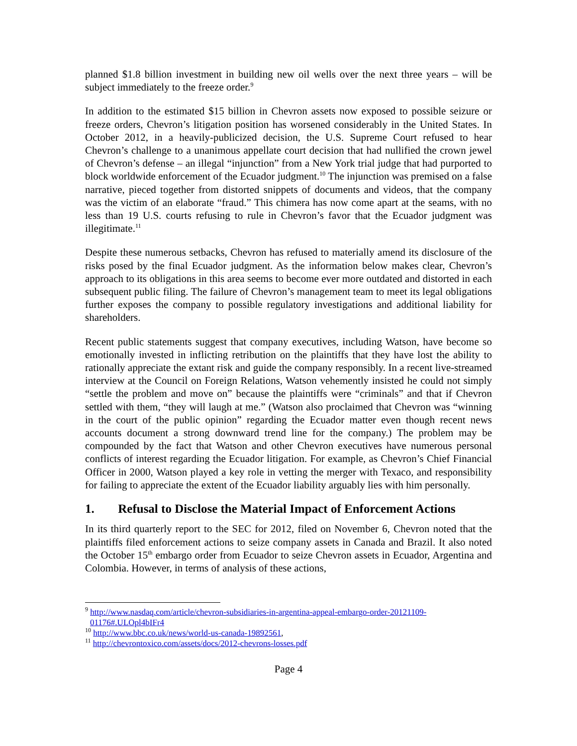planned $1.8 billion investment in building new oil wells over the next three years – will be subject immediately to the freeze order.<sup>9</sup>
In addition to the estimated $15 billion in Chevron assets now exposed to possible seizure or freeze orders, Chevron’s litigation position has worsened considerably in the United States. In October 2012, in a heavily-publicized decision, the U.S. Supreme Court refused to hear Chevron’s challenge to a unanimous appellate court decision that had nullified the crown jewel of Chevron’s defense – an illegal “injunction” from a New York trial judge that had purported to block worldwide enforcement of the Ecuador judgment.<sup>10</sup> The injunction was premised on a false narrative, pieced together from distorted snippets of documents and videos, that the company was the victim of an elaborate “fraud.” This chimera has now come apart at the seams, with no less than 19 U.S. courts refusing to rule in Chevron’s favor that the Ecuador judgment was illegitimate.<sup>11</sup>
Despite these numerous setbacks, Chevron has refused to materially amend its disclosure of the risks posed by the final Ecuador judgment. As the information below makes clear, Chevron’s approach to its obligations in this area seems to become ever more outdated and distorted in each subsequent public filing. The failure of Chevron’s management team to meet its legal obligations further exposes the company to possible regulatory investigations and additional liability for shareholders.
Recent public statements suggest that company executives, including Watson, have become so emotionally invested in inflicting retribution on the plaintiffs that they have lost the ability to rationally appreciate the extant risk and guide the company responsibly. In a recent live-streamed interview at the Council on Foreign Relations, Watson vehemently insisted he could not simply “settle the problem and move on” because the plaintiffs were “criminals” and that if Chevron settled with them, “they will laugh at me.” (Watson also proclaimed that Chevron was “winning in the court of the public opinion” regarding the Ecuador matter even though recent news accounts document a strong downward trend line for the company.) The problem may be compounded by the fact that Watson and other Chevron executives have numerous personal conflicts of interest regarding the Ecuador litigation. For example, as Chevron’s Chief Financial Officer in 2000, Watson played a key role in vetting the merger with Texaco, and responsibility for failing to appreciate the extent of the Ecuador liability arguably lies with him personally.
1. Refusal to Disclose the Material Impact of Enforcement Actions
In its third quarterly report to the SEC for 2012, filed on November 6, Chevron noted that the plaintiffs filed enforcement actions to seize company assets in Canada and Brazil. It also noted the October 15<sup>th</sup> embargo order from Ecuador to seize Chevron assets in Ecuador, Argentina and Colombia. However, in terms of analysis of these actions,
<sup>9</sup> http://www.nasdaq.com/article/chevron-subsidiaries-in-argentina-appeal-embargo-order-20121109-01176#.ULOpl4bIFr4
<sup>10</sup> http://www.bbc.co.uk/news/world-us-canada-19892561,
<sup>11</sup> http://chevrontoxico.com/assets/docs/2012-chevrons-losses.pdf
Page 4